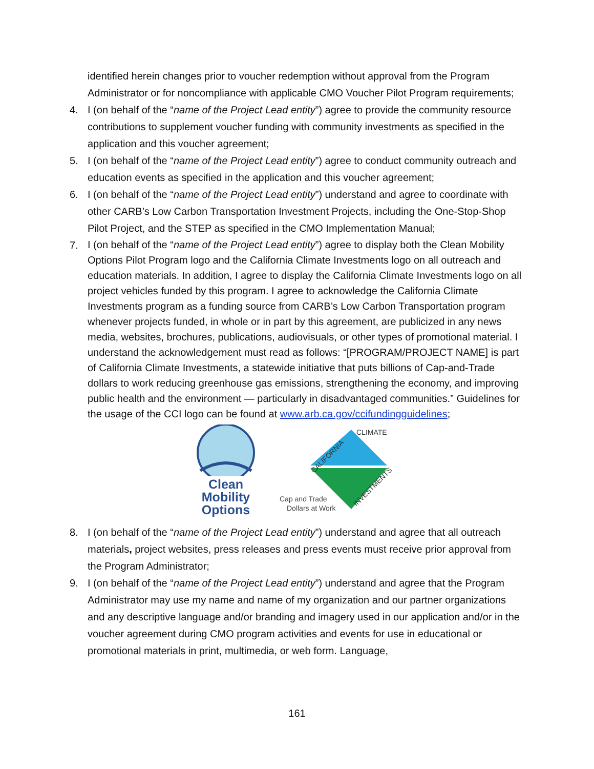identified herein changes prior to voucher redemption without approval from the Program Administrator or for noncompliance with applicable CMO Voucher Pilot Program requirements;
4. I (on behalf of the “name of the Project Lead entity”) agree to provide the community resource contributions to supplement voucher funding with community investments as specified in the application and this voucher agreement;
5. I (on behalf of the “name of the Project Lead entity”) agree to conduct community outreach and education events as specified in the application and this voucher agreement;
6. I (on behalf of the “name of the Project Lead entity”) understand and agree to coordinate with other CARB’s Low Carbon Transportation Investment Projects, including the One-Stop-Shop Pilot Project, and the STEP as specified in the CMO Implementation Manual;
7. I (on behalf of the “name of the Project Lead entity”) agree to display both the Clean Mobility Options Pilot Program logo and the California Climate Investments logo on all outreach and education materials. In addition, I agree to display the California Climate Investments logo on all project vehicles funded by this program. I agree to acknowledge the California Climate Investments program as a funding source from CARB’s Low Carbon Transportation program whenever projects funded, in whole or in part by this agreement, are publicized in any news media, websites, brochures, publications, audiovisuals, or other types of promotional material. I understand the acknowledgement must read as follows: “[PROGRAM/PROJECT NAME] is part of California Climate Investments, a statewide initiative that puts billions of Cap-and-Trade dollars to work reducing greenhouse gas emissions, strengthening the economy, and improving public health and the environment — particularly in disadvantaged communities.” Guidelines for the usage of the CCI logo can be found at www.arb.ca.gov/ccifundingguidelines;
Clean
Mobility
Options
CALIFORNIA
CLIMATE
INVESTMENTS
Cap and Trade
Dollars at Work
8. I (on behalf of the “name of the Project Lead entity”) understand and agree that all outreach materials, project websites, press releases and press events must receive prior approval from the Program Administrator;
9. I (on behalf of the “name of the Project Lead entity”) understand and agree that the Program Administrator may use my name and name of my organization and our partner organizations and any descriptive language and/or branding and imagery used in our application and/or in the voucher agreement during CMO program activities and events for use in educational or promotional materials in print, multimedia, or web form. Language,
161